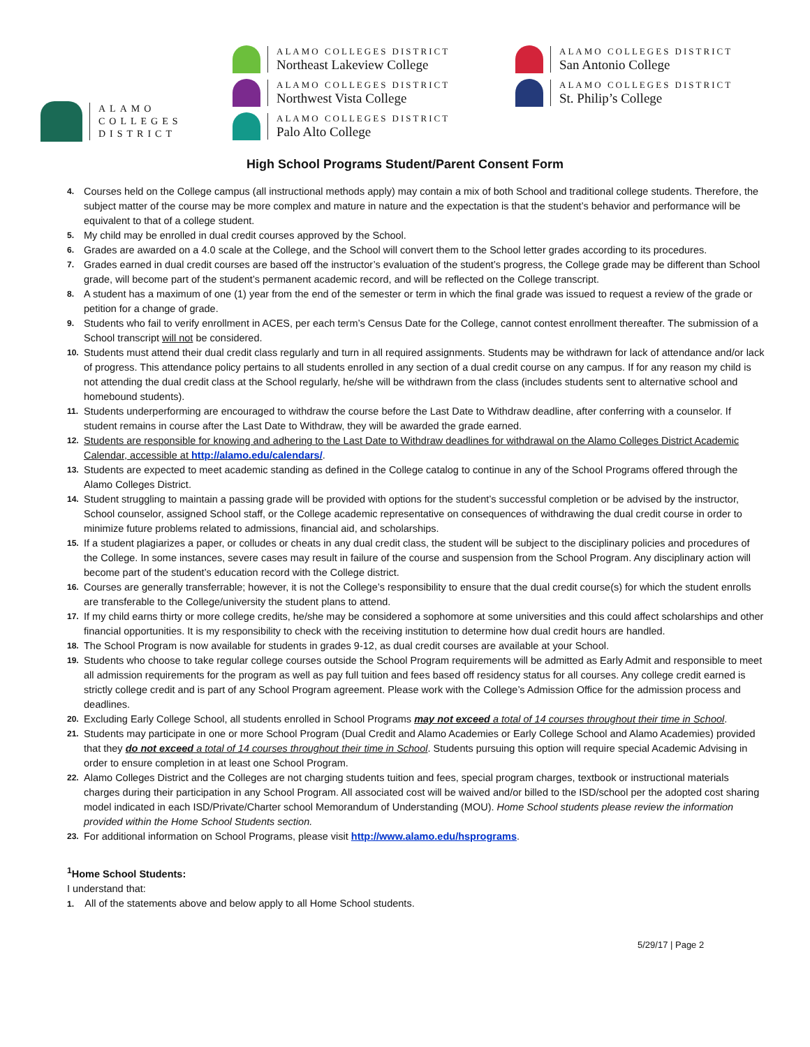ALAMO
COLLEGES
DISTRICT
ALAMO COLLEGES DISTRICT
Northeast Lakeview College
ALAMO COLLEGES DISTRICT
Northwest Vista College
ALAMO COLLEGES DISTRICT
Palo Alto College
ALAMO COLLEGES DISTRICT
San Antonio College
ALAMO COLLEGES DISTRICT
St. Philip’s College
High School Programs Student/Parent Consent Form
4. Courses held on the College campus (all instructional methods apply) may contain a mix of both School and traditional college students. Therefore, the subject matter of the course may be more complex and mature in nature and the expectation is that the student’s behavior and performance will be equivalent to that of a college student.
5. My child may be enrolled in dual credit courses approved by the School.
6. Grades are awarded on a 4.0 scale at the College, and the School will convert them to the School letter grades according to its procedures.
7. Grades earned in dual credit courses are based off the instructor’s evaluation of the student’s progress, the College grade may be different than School grade, will become part of the student’s permanent academic record, and will be reflected on the College transcript.
8. A student has a maximum of one (1) year from the end of the semester or term in which the final grade was issued to request a review of the grade or petition for a change of grade.
9. Students who fail to verify enrollment in ACES, per each term’s Census Date for the College, cannot contest enrollment thereafter. The submission of a School transcript will not be considered.
10. Students must attend their dual credit class regularly and turn in all required assignments. Students may be withdrawn for lack of attendance and/or lack of progress. This attendance policy pertains to all students enrolled in any section of a dual credit course on any campus. If for any reason my child is not attending the dual credit class at the School regularly, he/she will be withdrawn from the class (includes students sent to alternative school and homebound students).
11. Students underperforming are encouraged to withdraw the course before the Last Date to Withdraw deadline, after conferring with a counselor. If student remains in course after the Last Date to Withdraw, they will be awarded the grade earned.
12. Students are responsible for knowing and adhering to the Last Date to Withdraw deadlines for withdrawal on the Alamo Colleges District Academic Calendar, accessible at http://alamo.edu/calendars/.
13. Students are expected to meet academic standing as defined in the College catalog to continue in any of the School Programs offered through the Alamo Colleges District.
14. Student struggling to maintain a passing grade will be provided with options for the student’s successful completion or be advised by the instructor, School counselor, assigned School staff, or the College academic representative on consequences of withdrawing the dual credit course in order to minimize future problems related to admissions, financial aid, and scholarships.
15. If a student plagiarizes a paper, or colludes or cheats in any dual credit class, the student will be subject to the disciplinary policies and procedures of the College. In some instances, severe cases may result in failure of the course and suspension from the School Program. Any disciplinary action will become part of the student’s education record with the College district.
16. Courses are generally transferrable; however, it is not the College’s responsibility to ensure that the dual credit course(s) for which the student enrolls are transferable to the College/university the student plans to attend.
17. If my child earns thirty or more college credits, he/she may be considered a sophomore at some universities and this could affect scholarships and other financial opportunities. It is my responsibility to check with the receiving institution to determine how dual credit hours are handled.
18. The School Program is now available for students in grades 9-12, as dual credit courses are available at your School.
19. Students who choose to take regular college courses outside the School Program requirements will be admitted as Early Admit and responsible to meet all admission requirements for the program as well as pay full tuition and fees based off residency status for all courses. Any college credit earned is strictly college credit and is part of any School Program agreement. Please work with the College’s Admission Office for the admission process and deadlines.
20. Excluding Early College School, all students enrolled in School Programs may not exceed a total of 14 courses throughout their time in School.
21. Students may participate in one or more School Program (Dual Credit and Alamo Academies or Early College School and Alamo Academies) provided that they do not exceed a total of 14 courses throughout their time in School. Students pursuing this option will require special Academic Advising in order to ensure completion in at least one School Program.
22. Alamo Colleges District and the Colleges are not charging students tuition and fees, special program charges, textbook or instructional materials charges during their participation in any School Program. All associated cost will be waived and/or billed to the ISD/school per the adopted cost sharing model indicated in each ISD/Private/Charter school Memorandum of Understanding (MOU). Home School students please review the information provided within the Home School Students section.
23. For additional information on School Programs, please visit http://www.alamo.edu/hsprograms.
<sup>1</sup> Home School Students:
I understand that:
1. All of the statements above and below apply to all Home School students.
5/29/17 | Page 2